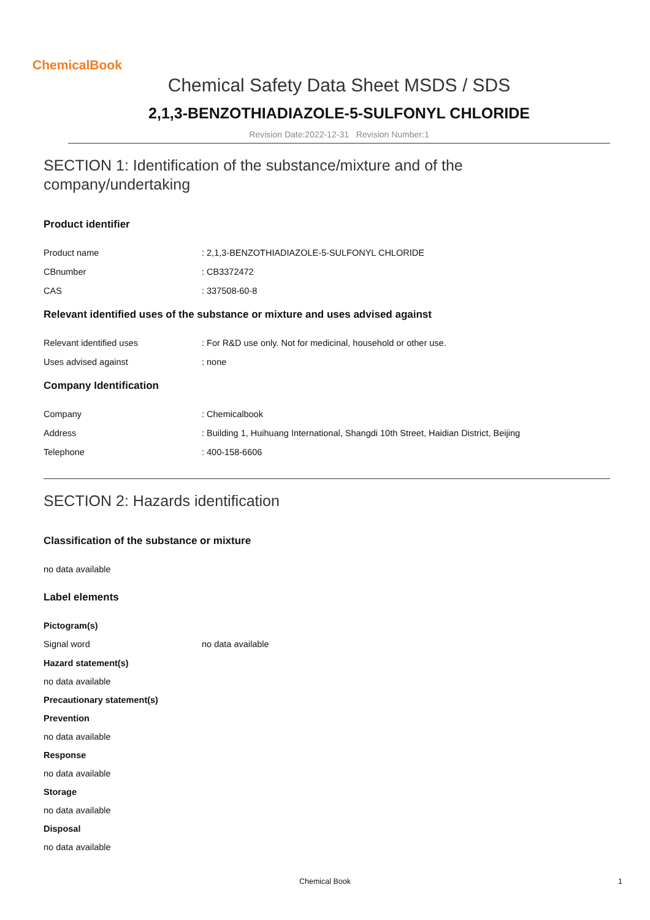ChemicalBook
Chemical Safety Data Sheet MSDS / SDS
2,1,3-BENZOTHIADIAZOLE-5-SULFONYL CHLORIDE
Revision Date:2022-12-31 Revision Number:1
SECTION 1: Identification of the substance/mixture and of the company/undertaking
Product identifier
Product name: 2,1,3-BENZOTHIADIAZOLE-5-SULFONYL CHLORIDE
CBnumber: CB3372472
CAS: 337508-60-8
Relevant identified uses of the substance or mixture and uses advised against
Relevant identified uses: For R&D use only. Not for medicinal, household or other use.
Uses advised against: none
Company Identification
Company: Chemicalbook
Address: Building 1, Huihuang International, Shangdi 10th Street, Haidian District, Beijing
Telephone: 400-158-6606
SECTION 2: Hazards identification
Classification of the substance or mixture
no data available
Label elements
Pictogram(s)
Signal word no data available
Hazard statement(s)
no data available
Precautionary statement(s)
Prevention
no data available
Response
no data available
Storage
no data available
Disposal
no data available
Chemical Book 1